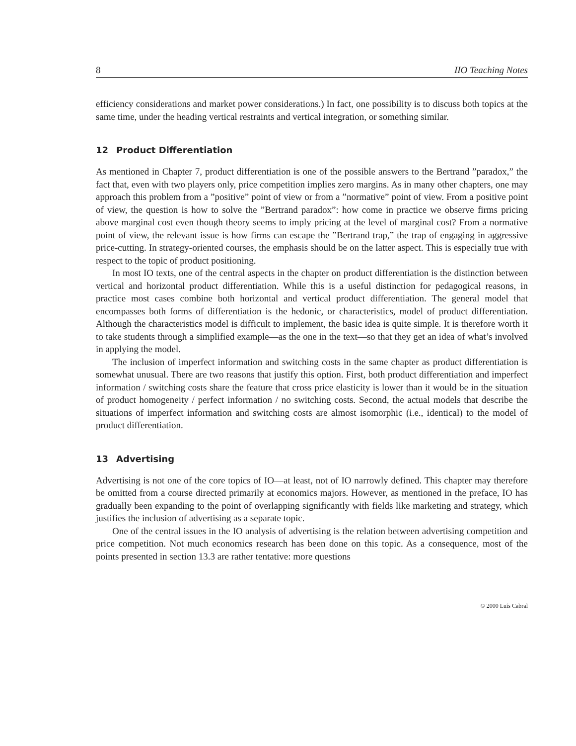8 IIO Teaching Notes
efficiency considerations and market power considerations.) In fact, one possibility is to discuss both topics at the same time, under the heading vertical restraints and vertical integration, or something similar.
12 Product Differentiation
As mentioned in Chapter 7, product differentiation is one of the possible answers to the Bertrand ”paradox,” the fact that, even with two players only, price competition implies zero margins. As in many other chapters, one may approach this problem from a ”positive” point of view or from a ”normative” point of view. From a positive point of view, the question is how to solve the ”Bertrand paradox”: how come in practice we observe firms pricing above marginal cost even though theory seems to imply pricing at the level of marginal cost? From a normative point of view, the relevant issue is how firms can escape the ”Bertrand trap,” the trap of engaging in aggressive price-cutting. In strategy-oriented courses, the emphasis should be on the latter aspect. This is especially true with respect to the topic of product positioning.
In most IO texts, one of the central aspects in the chapter on product differentiation is the distinction between vertical and horizontal product differentiation. While this is a useful distinction for pedagogical reasons, in practice most cases combine both horizontal and vertical product differentiation. The general model that encompasses both forms of differentiation is the hedonic, or characteristics, model of product differentiation. Although the characteristics model is difficult to implement, the basic idea is quite simple. It is therefore worth it to take students through a simplified example—as the one in the text—so that they get an idea of what’s involved in applying the model.
The inclusion of imperfect information and switching costs in the same chapter as product differentiation is somewhat unusual. There are two reasons that justify this option. First, both product differentiation and imperfect information / switching costs share the feature that cross price elasticity is lower than it would be in the situation of product homogeneity / perfect information / no switching costs. Second, the actual models that describe the situations of imperfect information and switching costs are almost isomorphic (i.e., identical) to the model of product differentiation.
13 Advertising
Advertising is not one of the core topics of IO—at least, not of IO narrowly defined. This chapter may therefore be omitted from a course directed primarily at economics majors. However, as mentioned in the preface, IO has gradually been expanding to the point of overlapping significantly with fields like marketing and strategy, which justifies the inclusion of advertising as a separate topic.
One of the central issues in the IO analysis of advertising is the relation between advertising competition and price competition. Not much economics research has been done on this topic. As a consequence, most of the points presented in section 13.3 are rather tentative: more questions
© 2000 Luís Cabral